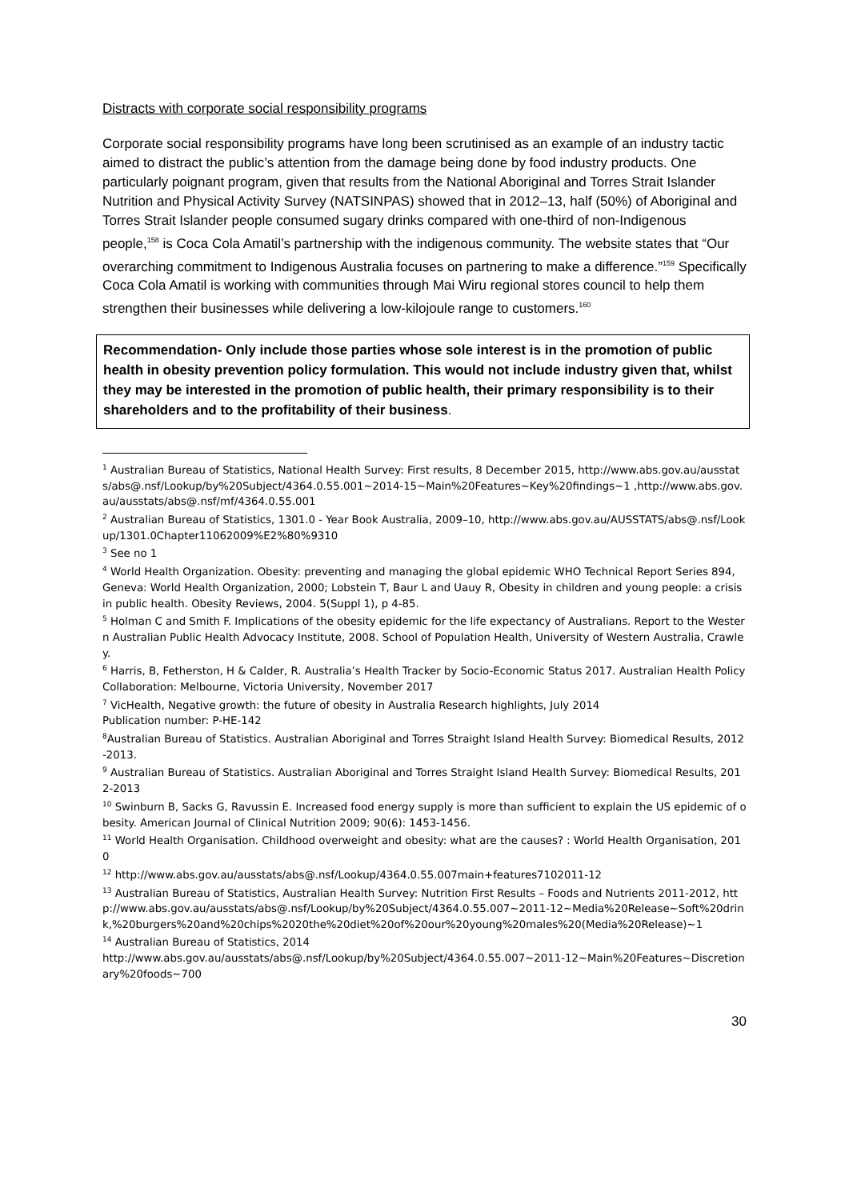Distracts with corporate social responsibility programs
Corporate social responsibility programs have long been scrutinised as an example of an industry tactic aimed to distract the public’s attention from the damage being done by food industry products. One particularly poignant program, given that results from the National Aboriginal and Torres Strait Islander Nutrition and Physical Activity Survey (NATSINPAS) showed that in 2012–13, half (50%) of Aboriginal and Torres Strait Islander people consumed sugary drinks compared with one-third of non-Indigenous people,<sup>158</sup> is Coca Cola Amatil’s partnership with the indigenous community. The website states that “Our overarching commitment to Indigenous Australia focuses on partnering to make a difference.”<sup>159</sup> Specifically Coca Cola Amatil is working with communities through Mai Wiru regional stores council to help them strengthen their businesses while delivering a low-kilojoule range to customers.<sup>160</sup>
Recommendation- Only include those parties whose sole interest is in the promotion of public health in obesity prevention policy formulation. This would not include industry given that, whilst they may be interested in the promotion of public health, their primary responsibility is to their shareholders and to the profitability of their business.
<sup>1</sup> Australian Bureau of Statistics, National Health Survey: First results, 8 December 2015, http://www.abs.gov.au/ausstats/abs@.nsf/Lookup/by%20Subject/4364.0.55.001~2014-15~Main%20Features~Key%20findings~1 ,http://www.abs.gov.au/ausstats/abs@.nsf/mf/4364.0.55.001
<sup>2</sup> Australian Bureau of Statistics, 1301.0 - Year Book Australia, 2009–10, http://www.abs.gov.au/AUSSTATS/abs@.nsf/Lookup/1301.0Chapter11062009%E2%80%9310
<sup>3</sup> See no 1
<sup>4</sup> World Health Organization. Obesity: preventing and managing the global epidemic WHO Technical Report Series 894, Geneva: World Health Organization, 2000; Lobstein T, Baur L and Uauy R, Obesity in children and young people: a crisis in public health. Obesity Reviews, 2004. 5(Suppl 1), p 4-85.
<sup>5</sup> Holman C and Smith F. Implications of the obesity epidemic for the life expectancy of Australians. Report to the Western Australian Public Health Advocacy Institute, 2008. School of Population Health, University of Western Australia, Crawley.
<sup>6</sup> Harris, B, Fetherston, H & Calder, R. Australia’s Health Tracker by Socio-Economic Status 2017. Australian Health Policy Collaboration: Melbourne, Victoria University, November 2017
<sup>7</sup> VicHealth, Negative growth: the future of obesity in Australia Research highlights, July 2014
Publication number: P-HE-142
<sup>8</sup> Australian Bureau of Statistics. Australian Aboriginal and Torres Straight Island Health Survey: Biomedical Results, 2012-2013.
<sup>9</sup> Australian Bureau of Statistics. Australian Aboriginal and Torres Straight Island Health Survey: Biomedical Results, 2012-2013
<sup>10</sup> Swinburn B, Sacks G, Ravussin E. Increased food energy supply is more than sufficient to explain the US epidemic of obesity. American Journal of Clinical Nutrition 2009; 90(6): 1453-1456.
<sup>11</sup> World Health Organisation. Childhood overweight and obesity: what are the causes? : World Health Organisation, 2010
<sup>12</sup> http://www.abs.gov.au/ausstats/abs@.nsf/Lookup/4364.0.55.007main+features7102011-12
<sup>13</sup> Australian Bureau of Statistics, Australian Health Survey: Nutrition First Results – Foods and Nutrients 2011-2012, http://www.abs.gov.au/ausstats/abs@.nsf/Lookup/by%20Subject/4364.0.55.007~2011-12~Media%20Release~Soft%20drink,%20burgers%20and%20chips%2020the%20diet%20of%20our%20young%20males%20(Media%20Release)~1
<sup>14</sup> Australian Bureau of Statistics, 2014
http://www.abs.gov.au/ausstats/abs@.nsf/Lookup/by%20Subject/4364.0.55.007~2011-12~Main%20Features~Discretionary%20foods~700
30